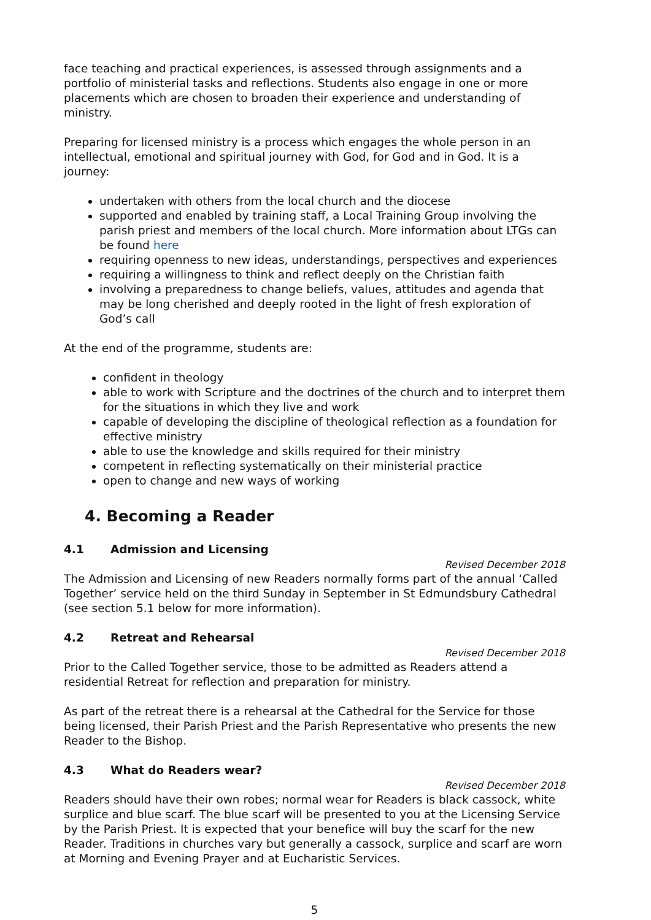face teaching and practical experiences, is assessed through assignments and a portfolio of ministerial tasks and reflections. Students also engage in one or more placements which are chosen to broaden their experience and understanding of ministry.
Preparing for licensed ministry is a process which engages the whole person in an intellectual, emotional and spiritual journey with God, for God and in God. It is a journey:
undertaken with others from the local church and the diocese
supported and enabled by training staff, a Local Training Group involving the parish priest and members of the local church. More information about LTGs can be found here
requiring openness to new ideas, understandings, perspectives and experiences
requiring a willingness to think and reflect deeply on the Christian faith
involving a preparedness to change beliefs, values, attitudes and agenda that may be long cherished and deeply rooted in the light of fresh exploration of God’s call
At the end of the programme, students are:
confident in theology
able to work with Scripture and the doctrines of the church and to interpret them for the situations in which they live and work
capable of developing the discipline of theological reflection as a foundation for effective ministry
able to use the knowledge and skills required for their ministry
competent in reflecting systematically on their ministerial practice
open to change and new ways of working
4. Becoming a Reader
4.1 Admission and Licensing
Revised December 2018
The Admission and Licensing of new Readers normally forms part of the annual ‘Called Together’ service held on the third Sunday in September in St Edmundsbury Cathedral (see section 5.1 below for more information).
4.2 Retreat and Rehearsal
Revised December 2018
Prior to the Called Together service, those to be admitted as Readers attend a residential Retreat for reflection and preparation for ministry.
As part of the retreat there is a rehearsal at the Cathedral for the Service for those being licensed, their Parish Priest and the Parish Representative who presents the new Reader to the Bishop.
4.3 What do Readers wear?
Revised December 2018
Readers should have their own robes; normal wear for Readers is black cassock, white surplice and blue scarf. The blue scarf will be presented to you at the Licensing Service by the Parish Priest. It is expected that your benefice will buy the scarf for the new Reader. Traditions in churches vary but generally a cassock, surplice and scarf are worn at Morning and Evening Prayer and at Eucharistic Services.
5